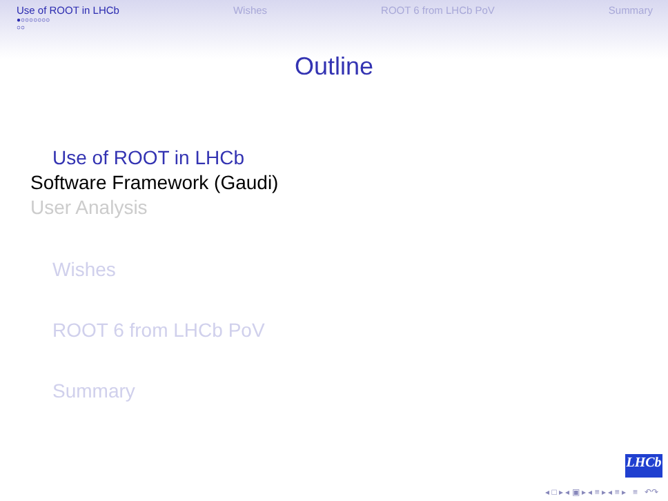Use of ROOT in LHCb Wishes ROOT 6 from LHCb PoV Summary
●○○○○○○○
○○
Outline
Use of ROOT in LHCb
Software Framework (Gaudi)
User Analysis
Wishes
ROOT 6 from LHCb PoV
Summary
LHCb
◂ □ ▸ ◂ ▣ ▸ ◂ ≡ ▸ ◂ ≡ ▸ ≡ ↶↷